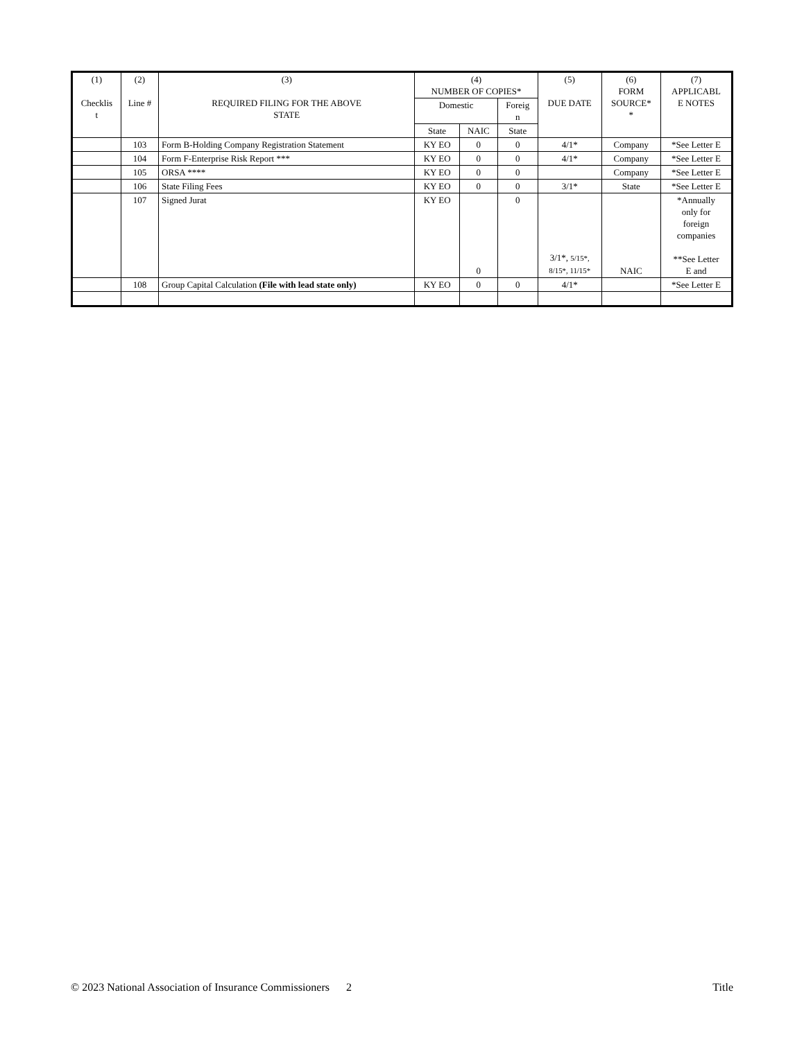| (1) Checklis t | (2) Line # | (3) REQUIRED FILING FOR THE ABOVE STATE | (4) NUMBER OF COPIES* | | | (5) DUE DATE | (6) FORM SOURCE* * | (7) APPLICABL E NOTES |
| --- | --- | --- | --- | --- | --- | --- | --- | --- |
| | | | Domestic | | Foreig n | | | |
| | | | State | NAIC | State | | | |
| | 103 | Form B-Holding Company Registration Statement | KY EO | 0 | 0 | 4/1* | Company | *See Letter E |
| | 104 | Form F-Enterprise Risk Report *** | KY EO | 0 | 0 | 4/1* | Company | *See Letter E |
| | 105 | ORSA **** | KY EO | 0 | 0 | | Company | *See Letter E |
| | 106 | State Filing Fees | KY EO | 0 | 0 | 3/1* | State | *See Letter E |
| | 107 | Signed Jurat | KY EO | 0 | 0 | 3/1*, 5/15*, 8/15*, 11/15* | NAIC | *Annually only for foreign companies **See Letter E and |
| | 108 | Group Capital Calculation (File with lead state only) | KY EO | 0 | 0 | 4/1* | | *See Letter E |
© 2023 National Association of Insurance Commissioners 2 Title